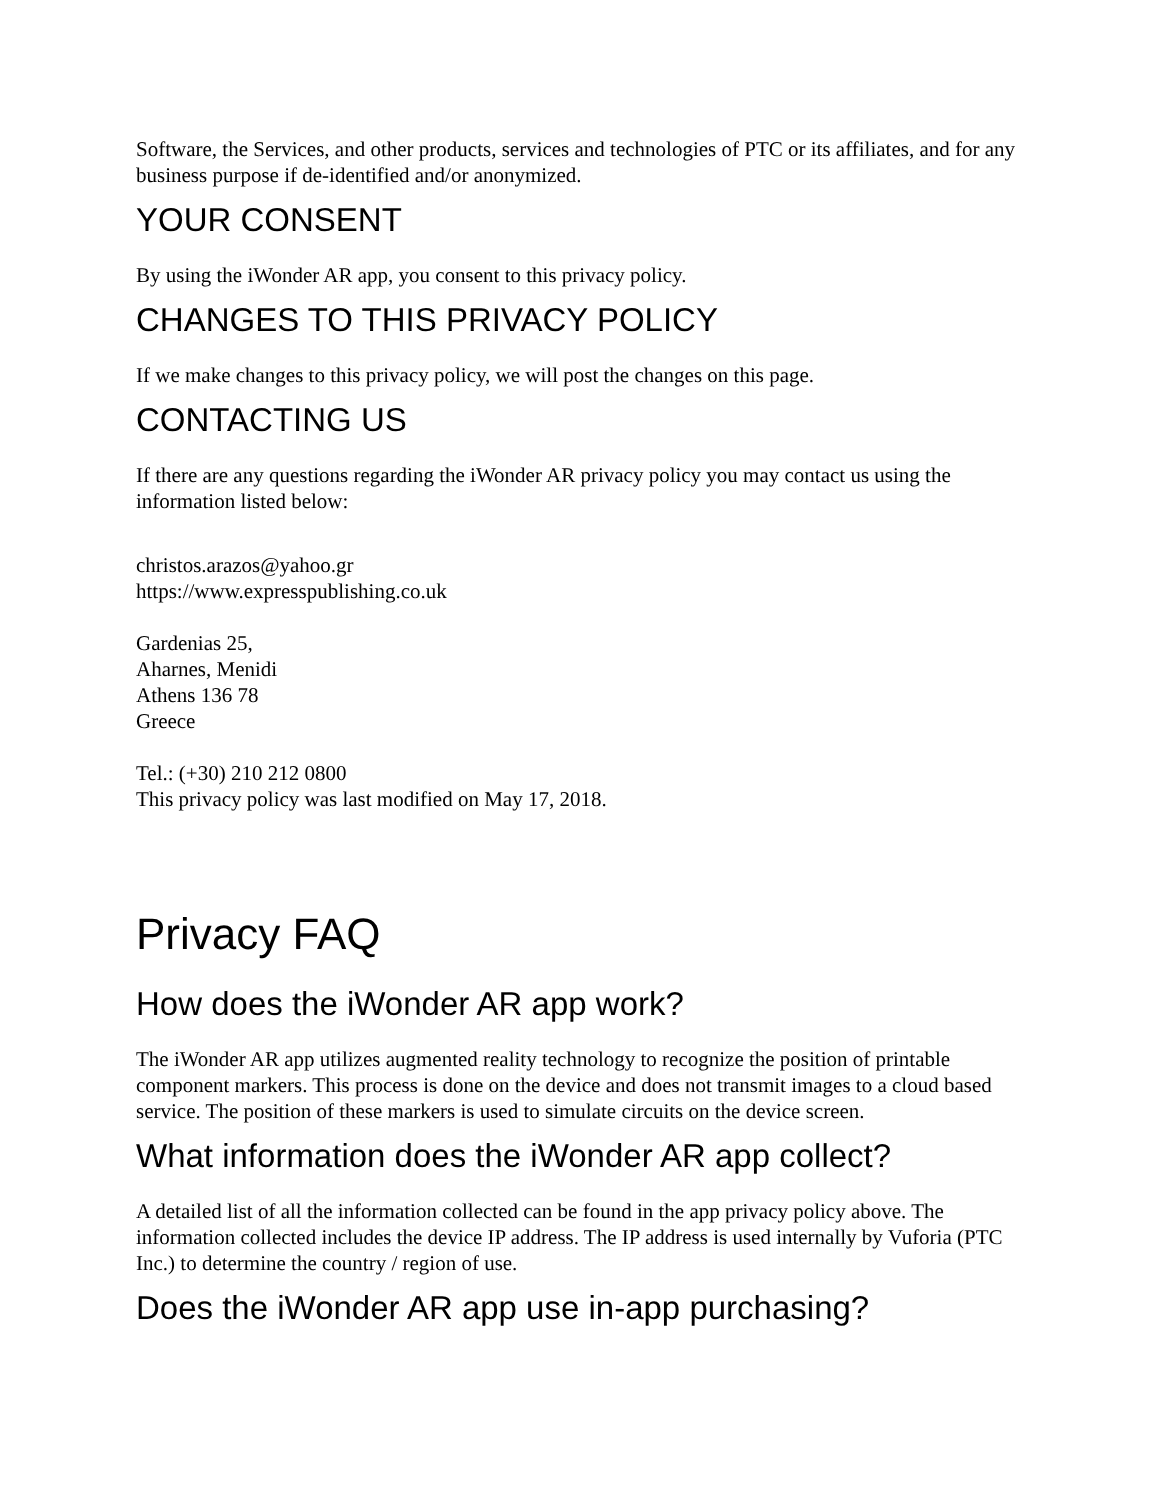Software, the Services, and other products, services and technologies of PTC or its affiliates, and for any business purpose if de-identified and/or anonymized.
YOUR CONSENT
By using the iWonder AR app, you consent to this privacy policy.
CHANGES TO THIS PRIVACY POLICY
If we make changes to this privacy policy, we will post the changes on this page.
CONTACTING US
If there are any questions regarding the iWonder AR privacy policy you may contact us using the information listed below:
christos.arazos@yahoo.gr
https://www.expresspublishing.co.uk
Gardenias 25,
Aharnes, Menidi
Athens 136 78
Greece
Tel.: (+30) 210 212 0800
This privacy policy was last modified on May 17, 2018.
Privacy FAQ
How does the iWonder AR app work?
The iWonder AR app utilizes augmented reality technology to recognize the position of printable component markers. This process is done on the device and does not transmit images to a cloud based service. The position of these markers is used to simulate circuits on the device screen.
What information does the iWonder AR app collect?
A detailed list of all the information collected can be found in the app privacy policy above. The information collected includes the device IP address. The IP address is used internally by Vuforia (PTC Inc.) to determine the country / region of use.
Does the iWonder AR app use in-app purchasing?